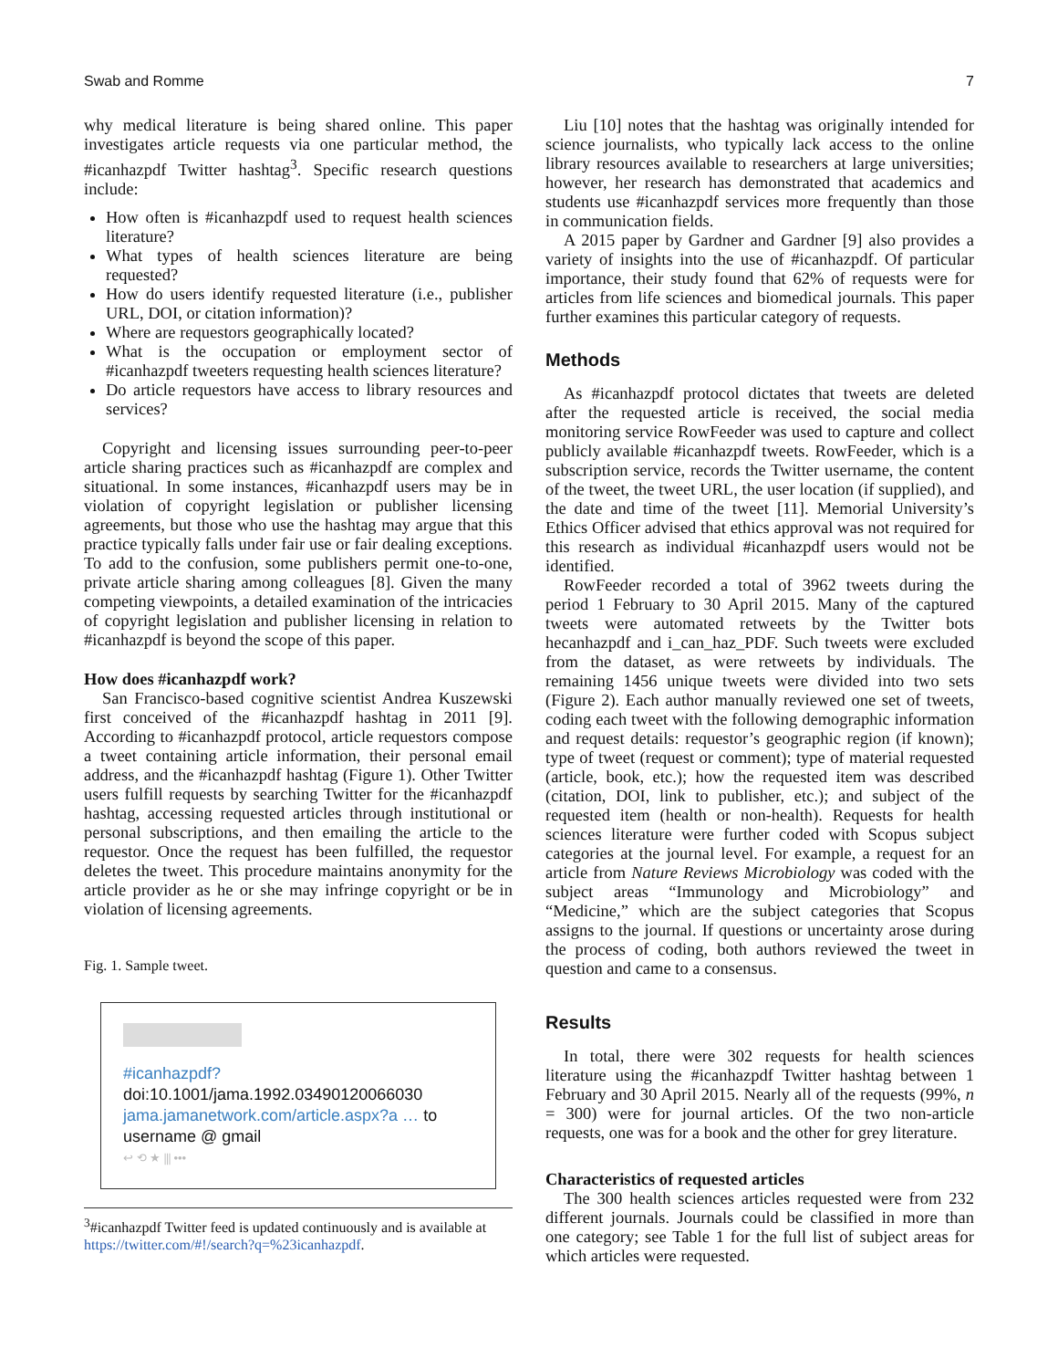Swab and Romme 7
why medical literature is being shared online. This paper investigates article requests via one particular method, the #icanhazpdf Twitter hashtag<sup>3</sup>. Specific research questions include:
How often is #icanhazpdf used to request health sciences literature?
What types of health sciences literature are being requested?
How do users identify requested literature (i.e., publisher URL, DOI, or citation information)?
Where are requestors geographically located?
What is the occupation or employment sector of #icanhazpdf tweeters requesting health sciences literature?
Do article requestors have access to library resources and services?
Copyright and licensing issues surrounding peer-to-peer article sharing practices such as #icanhazpdf are complex and situational. In some instances, #icanhazpdf users may be in violation of copyright legislation or publisher licensing agreements, but those who use the hashtag may argue that this practice typically falls under fair use or fair dealing exceptions. To add to the confusion, some publishers permit one-to-one, private article sharing among colleagues [8]. Given the many competing viewpoints, a detailed examination of the intricacies of copyright legislation and publisher licensing in relation to #icanhazpdf is beyond the scope of this paper.
How does #icanhazpdf work?
San Francisco-based cognitive scientist Andrea Kuszewski first conceived of the #icanhazpdf hashtag in 2011 [9]. According to #icanhazpdf protocol, article requestors compose a tweet containing article information, their personal email address, and the #icanhazpdf hashtag (Figure 1). Other Twitter users fulfill requests by searching Twitter for the #icanhazpdf hashtag, accessing requested articles through institutional or personal subscriptions, and then emailing the article to the requestor. Once the request has been fulfilled, the requestor deletes the tweet. This procedure maintains anonymity for the article provider as he or she may infringe copyright or be in violation of licensing agreements.
Fig. 1. Sample tweet.
#icanhazpdf?
doi:10.1001/jama.1992.03490120066030
jama.jamanetwork.com/article.aspx?a … to
username @ gmail
↩ ⟲ ★ ⫼ •••
<sup>3</sup>#icanhazpdf Twitter feed is updated continuously and is available at https://twitter.com/#!/search?q=%23icanhazpdf.
Liu [10] notes that the hashtag was originally intended for science journalists, who typically lack access to the online library resources available to researchers at large universities; however, her research has demonstrated that academics and students use #icanhazpdf services more frequently than those in communication fields.
A 2015 paper by Gardner and Gardner [9] also provides a variety of insights into the use of #icanhazpdf. Of particular importance, their study found that 62% of requests were for articles from life sciences and biomedical journals. This paper further examines this particular category of requests.
Methods
As #icanhazpdf protocol dictates that tweets are deleted after the requested article is received, the social media monitoring service RowFeeder was used to capture and collect publicly available #icanhazpdf tweets. RowFeeder, which is a subscription service, records the Twitter username, the content of the tweet, the tweet URL, the user location (if supplied), and the date and time of the tweet [11]. Memorial University’s Ethics Officer advised that ethics approval was not required for this research as individual #icanhazpdf users would not be identified.
RowFeeder recorded a total of 3962 tweets during the period 1 February to 30 April 2015. Many of the captured tweets were automated retweets by the Twitter bots hecanhazpdf and i_can_haz_PDF. Such tweets were excluded from the dataset, as were retweets by individuals. The remaining 1456 unique tweets were divided into two sets (Figure 2). Each author manually reviewed one set of tweets, coding each tweet with the following demographic information and request details: requestor’s geographic region (if known); type of tweet (request or comment); type of material requested (article, book, etc.); how the requested item was described (citation, DOI, link to publisher, etc.); and subject of the requested item (health or non-health). Requests for health sciences literature were further coded with Scopus subject categories at the journal level. For example, a request for an article from Nature Reviews Microbiology was coded with the subject areas “Immunology and Microbiology” and “Medicine,” which are the subject categories that Scopus assigns to the journal. If questions or uncertainty arose during the process of coding, both authors reviewed the tweet in question and came to a consensus.
Results
In total, there were 302 requests for health sciences literature using the #icanhazpdf Twitter hashtag between 1 February and 30 April 2015. Nearly all of the requests (99%, n = 300) were for journal articles. Of the two non-article requests, one was for a book and the other for grey literature.
Characteristics of requested articles
The 300 health sciences articles requested were from 232 different journals. Journals could be classified in more than one category; see Table 1 for the full list of subject areas for which articles were requested.